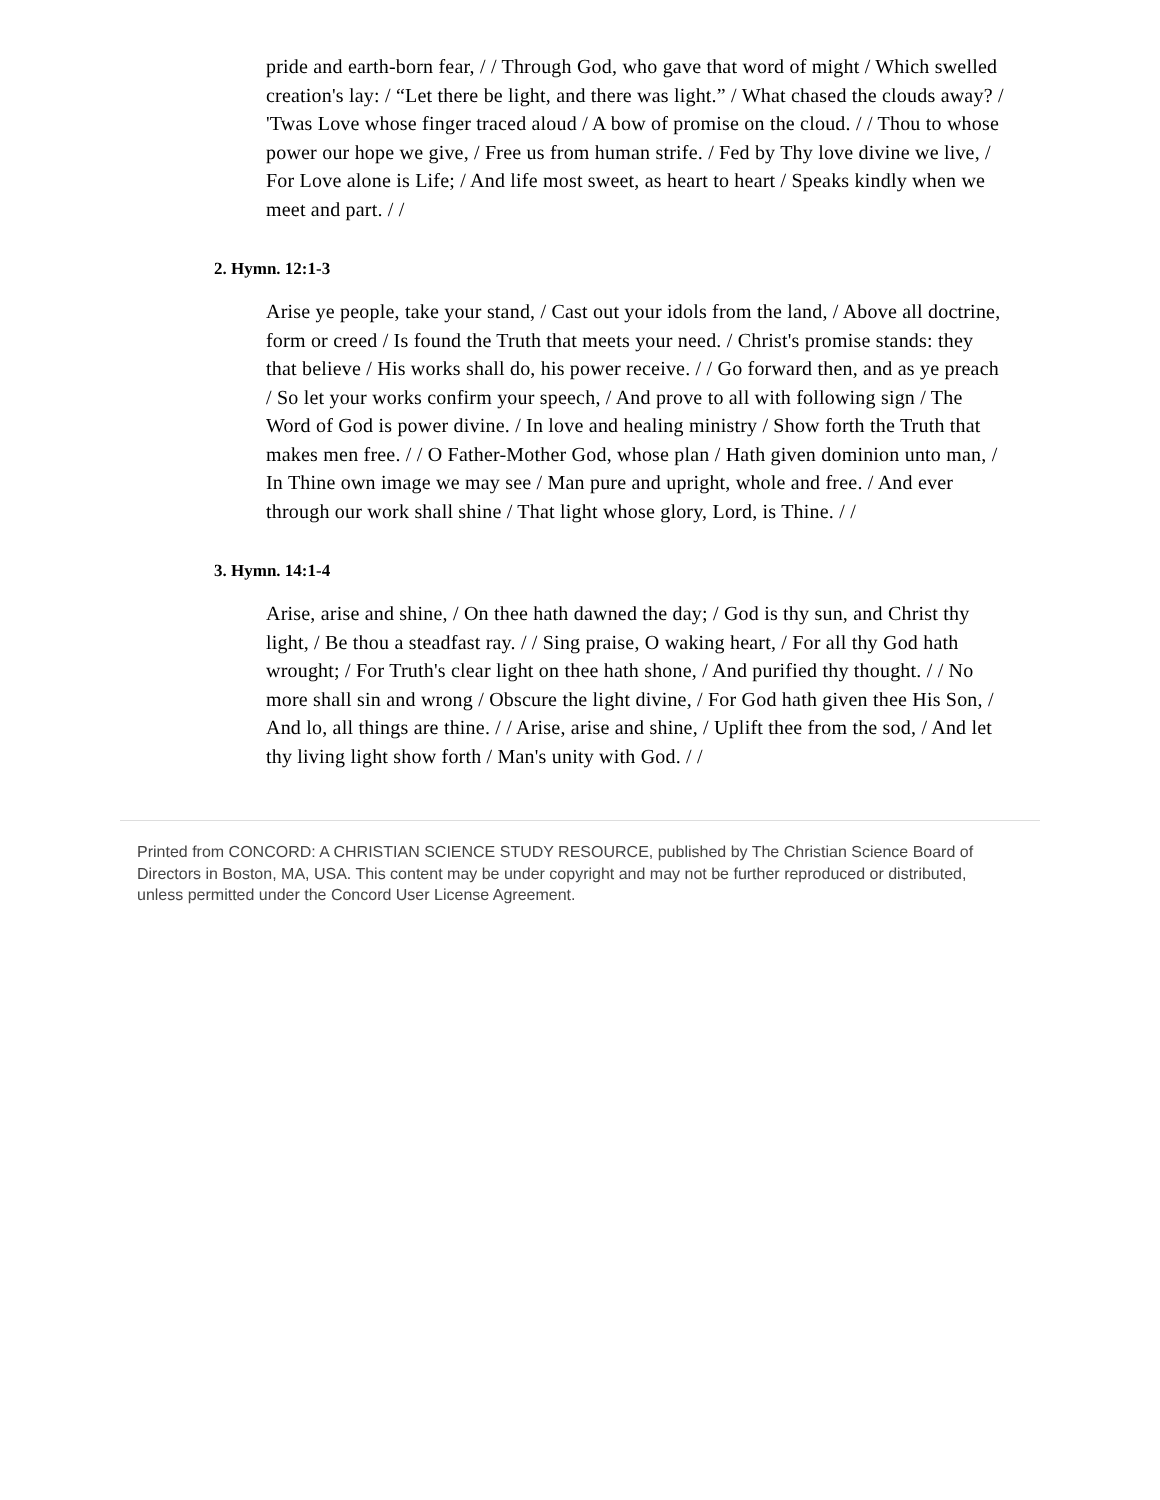pride and earth-born fear, / / Through God, who gave that word of might / Which swelled creation's lay: / “Let there be light, and there was light.” / What chased the clouds away? / 'Twas Love whose finger traced aloud / A bow of promise on the cloud. / / Thou to whose power our hope we give, / Free us from human strife. / Fed by Thy love divine we live, / For Love alone is Life; / And life most sweet, as heart to heart / Speaks kindly when we meet and part. / /
2. Hymn. 12:1-3
Arise ye people, take your stand, / Cast out your idols from the land, / Above all doctrine, form or creed / Is found the Truth that meets your need. / Christ's promise stands: they that believe / His works shall do, his power receive. / / Go forward then, and as ye preach / So let your works confirm your speech, / And prove to all with following sign / The Word of God is power divine. / In love and healing ministry / Show forth the Truth that makes men free. / / O Father-Mother God, whose plan / Hath given dominion unto man, / In Thine own image we may see / Man pure and upright, whole and free. / And ever through our work shall shine / That light whose glory, Lord, is Thine. / /
3. Hymn. 14:1-4
Arise, arise and shine, / On thee hath dawned the day; / God is thy sun, and Christ thy light, / Be thou a steadfast ray. / / Sing praise, O waking heart, / For all thy God hath wrought; / For Truth's clear light on thee hath shone, / And purified thy thought. / / No more shall sin and wrong / Obscure the light divine, / For God hath given thee His Son, / And lo, all things are thine. / / Arise, arise and shine, / Uplift thee from the sod, / And let thy living light show forth / Man's unity with God. / /
Printed from CONCORD: A CHRISTIAN SCIENCE STUDY RESOURCE, published by The Christian Science Board of Directors in Boston, MA, USA. This content may be under copyright and may not be further reproduced or distributed, unless permitted under the Concord User License Agreement.